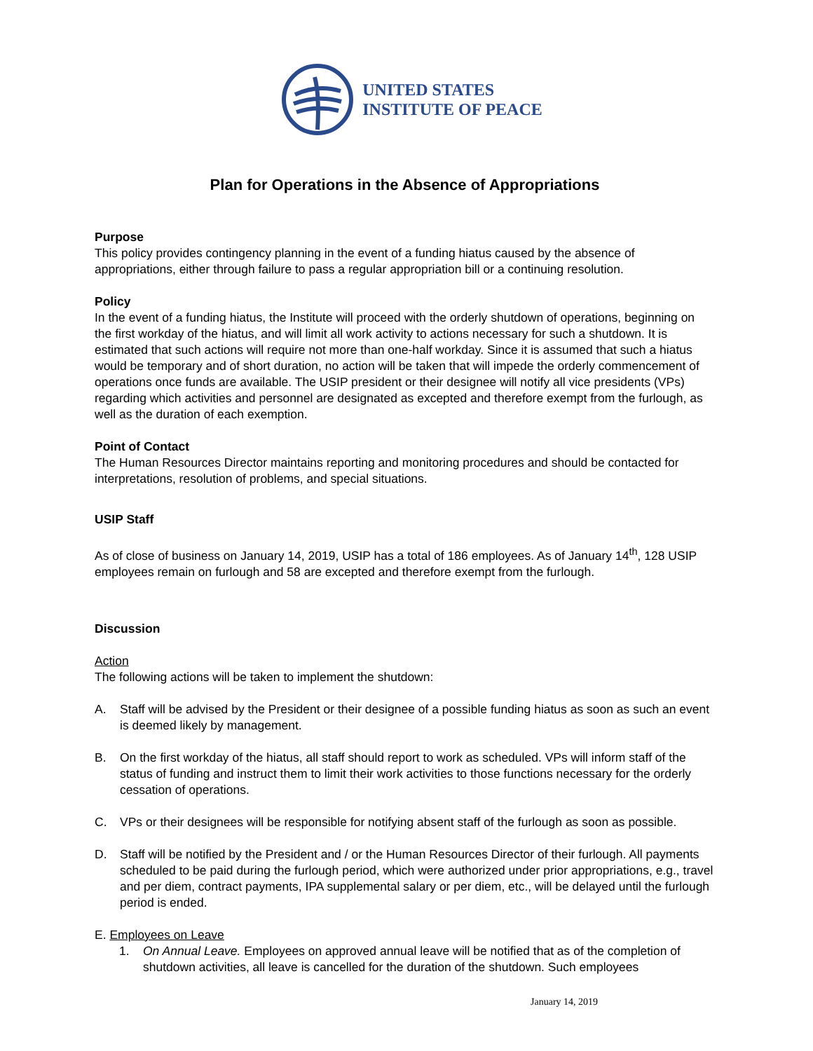UNITED STATES
INSTITUTE OF PEACE
Plan for Operations in the Absence of Appropriations
Purpose
This policy provides contingency planning in the event of a funding hiatus caused by the absence of appropriations, either through failure to pass a regular appropriation bill or a continuing resolution.
Policy
In the event of a funding hiatus, the Institute will proceed with the orderly shutdown of operations, beginning on the first workday of the hiatus, and will limit all work activity to actions necessary for such a shutdown. It is estimated that such actions will require not more than one-half workday. Since it is assumed that such a hiatus would be temporary and of short duration, no action will be taken that will impede the orderly commencement of operations once funds are available. The USIP president or their designee will notify all vice presidents (VPs) regarding which activities and personnel are designated as excepted and therefore exempt from the furlough, as well as the duration of each exemption.
Point of Contact
The Human Resources Director maintains reporting and monitoring procedures and should be contacted for interpretations, resolution of problems, and special situations.
USIP Staff
As of close of business on January 14, 2019, USIP has a total of 186 employees. As of January 14<sup>th</sup>, 128 USIP employees remain on furlough and 58 are excepted and therefore exempt from the furlough.
Discussion
Action
The following actions will be taken to implement the shutdown:
A. Staff will be advised by the President or their designee of a possible funding hiatus as soon as such an event is deemed likely by management.
B. On the first workday of the hiatus, all staff should report to work as scheduled. VPs will inform staff of the status of funding and instruct them to limit their work activities to those functions necessary for the orderly cessation of operations.
C. VPs or their designees will be responsible for notifying absent staff of the furlough as soon as possible.
D. Staff will be notified by the President and / or the Human Resources Director of their furlough. All payments scheduled to be paid during the furlough period, which were authorized under prior appropriations, e.g., travel and per diem, contract payments, IPA supplemental salary or per diem, etc., will be delayed until the furlough period is ended.
E. Employees on Leave
1. On Annual Leave. Employees on approved annual leave will be notified that as of the completion of shutdown activities, all leave is cancelled for the duration of the shutdown. Such employees
January 14, 2019